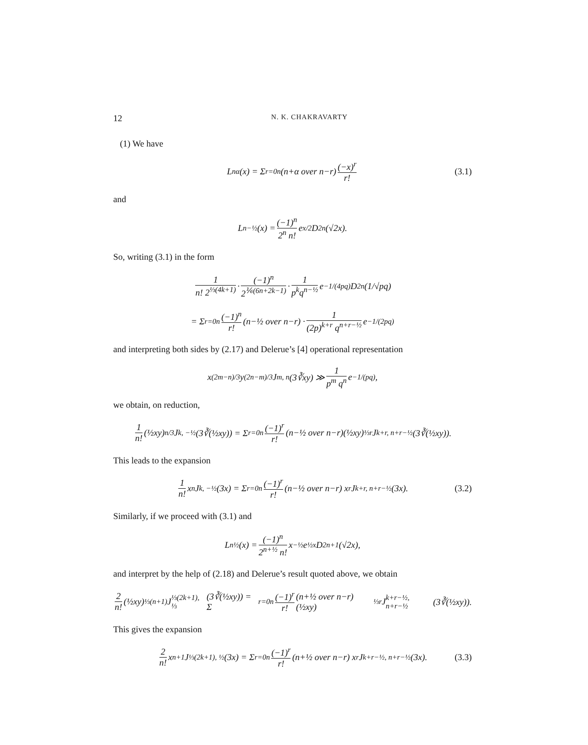12 N. K. CHAKRAVARTY
(1) We have
L<sub>n</sub><sup>α</sup>(x) = Σ<sub>r=0</sub><sup>n</sup> (n+α over n−r) (−x)<sup>r</sup> r! (3.1)
and
L<sub>n</sub><sup>−½</sup>(x) = (−1)<sup>n</sup> 2<sup>n</sup> n! e<sup>x/2</sup> D<sub>2n</sub>(√2x).
So, writing (3.1) in the form
1 n! 2<sup>⅓(4k+1)</sup> · (−1)<sup>n</sup> 2<sup>⅙(6n+2k−1)</sup> · 1 p<sup>k</sup>q<sup>n−½</sup> e<sup>−1/(4pq)</sup> D<sub>2n</sub>(1/√pq)
= Σ<sub>r=0</sub><sup>n</sup> (−1)<sup>n</sup> r! (n−½ over n−r) · 1 (2p)<sup>k+r</sup> q<sup>n+r−½</sup> e<sup>−1/(2pq)</sup>
and interpreting both sides by (2.17) and Delerue’s [4] operational representation
x<sup>(2m−n)/3</sup> y<sup>(2n−m)/3</sup> J<sub>m, n</sub>(3∛xy) ≫ 1 p<sup>m</sup> q<sup>n</sup> e<sup>−1/(pq)</sup>,
we obtain, on reduction,
1 n! (½xy)<sup>n/3</sup> J<sub>k, −½</sub>(3∛(½xy)) = Σ<sub>r=0</sub><sup>n</sup> (−1)<sup>r</sup> r! (n−½ over n−r)(½xy)<sup>⅓r</sup> J<sub>k+r, n+r−½</sub>(3∛(½xy)).
This leads to the expansion
1 n! x<sup>n</sup> J<sub>k, −½</sub>(3x) = Σ<sub>r=0</sub><sup>n</sup> (−1)<sup>r</sup> r! (n−½ over n−r) x<sup>r</sup> J<sub>k+r, n+r−½</sub>(3x). (3.2)
Similarly, if we proceed with (3.1) and
L<sub>n</sub><sup>½</sup>(x) = (−1)<sup>n</sup> 2<sup>n+½</sup> n! x<sup>−½</sup> e<sup>½x</sup> D<sub>2n+1</sub>(√2x),
and interpret by the help of (2.18) and Delerue’s result quoted above, we obtain
2 n! (½xy)<sup>⅓(n+1)</sup> J<sub>⅓(2k+1), ⅓</sub>(3∛(½xy)) = Σ<sub>r=0</sub><sup>n</sup> (−1)<sup>r</sup> r! (n+½ over n−r)(½xy)<sup>⅓r</sup> J<sub>k+r−½, n+r−½</sub>(3∛(½xy)).
This gives the expansion
2 n! x<sup>n+1</sup> J<sub>⅓(2k+1), ½</sub>(3x) = Σ<sub>r=0</sub><sup>n</sup> (−1)<sup>r</sup> r! (n+½ over n−r) x<sup>r</sup> J<sub>k+r−½, n+r−½</sub>(3x). (3.3)